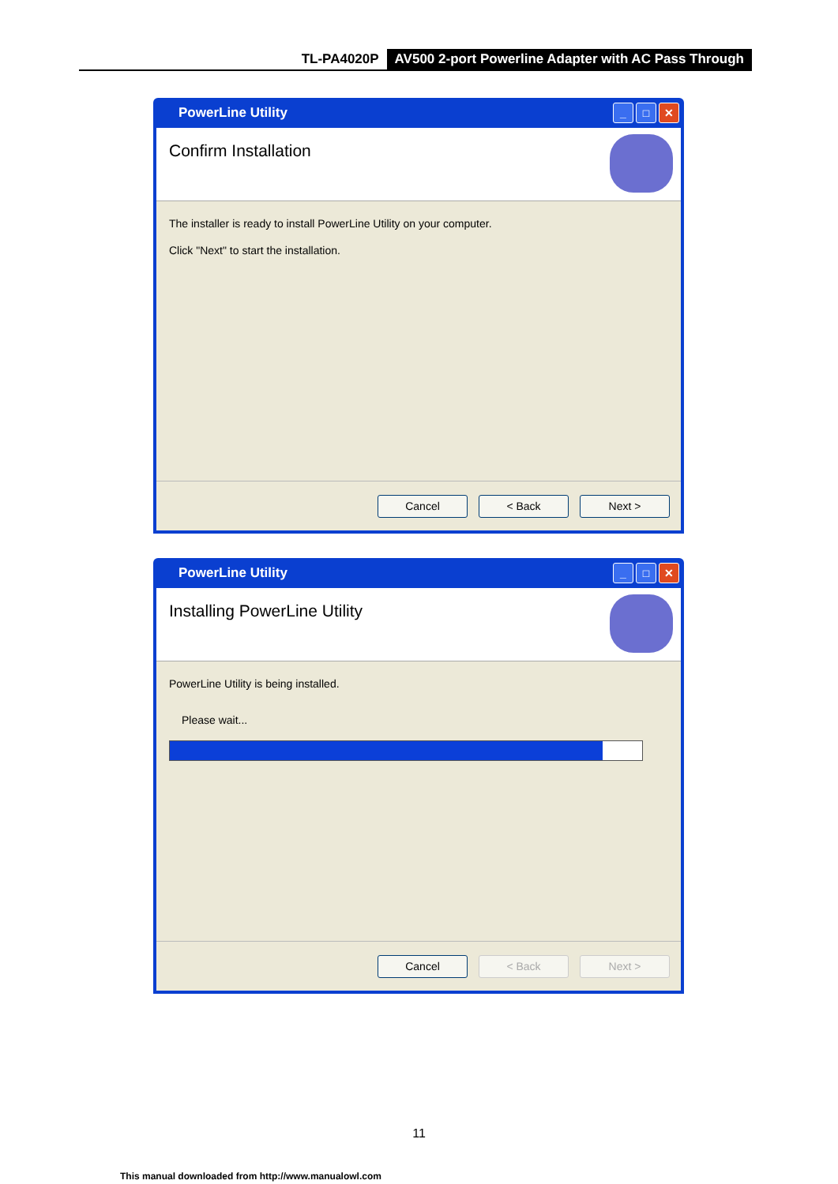TL-PA4020P AV500 2-port Powerline Adapter with AC Pass Through
PowerLine Utility
_ □ ✕
Confirm Installation
The installer is ready to install PowerLine Utility on your computer.
Click "Next" to start the installation.
Cancel < Back Next >
PowerLine Utility
_ □ ✕
Installing PowerLine Utility
PowerLine Utility is being installed.
Please wait...
Cancel < Back Next >
11
This manual downloaded from http://www.manualowl.com